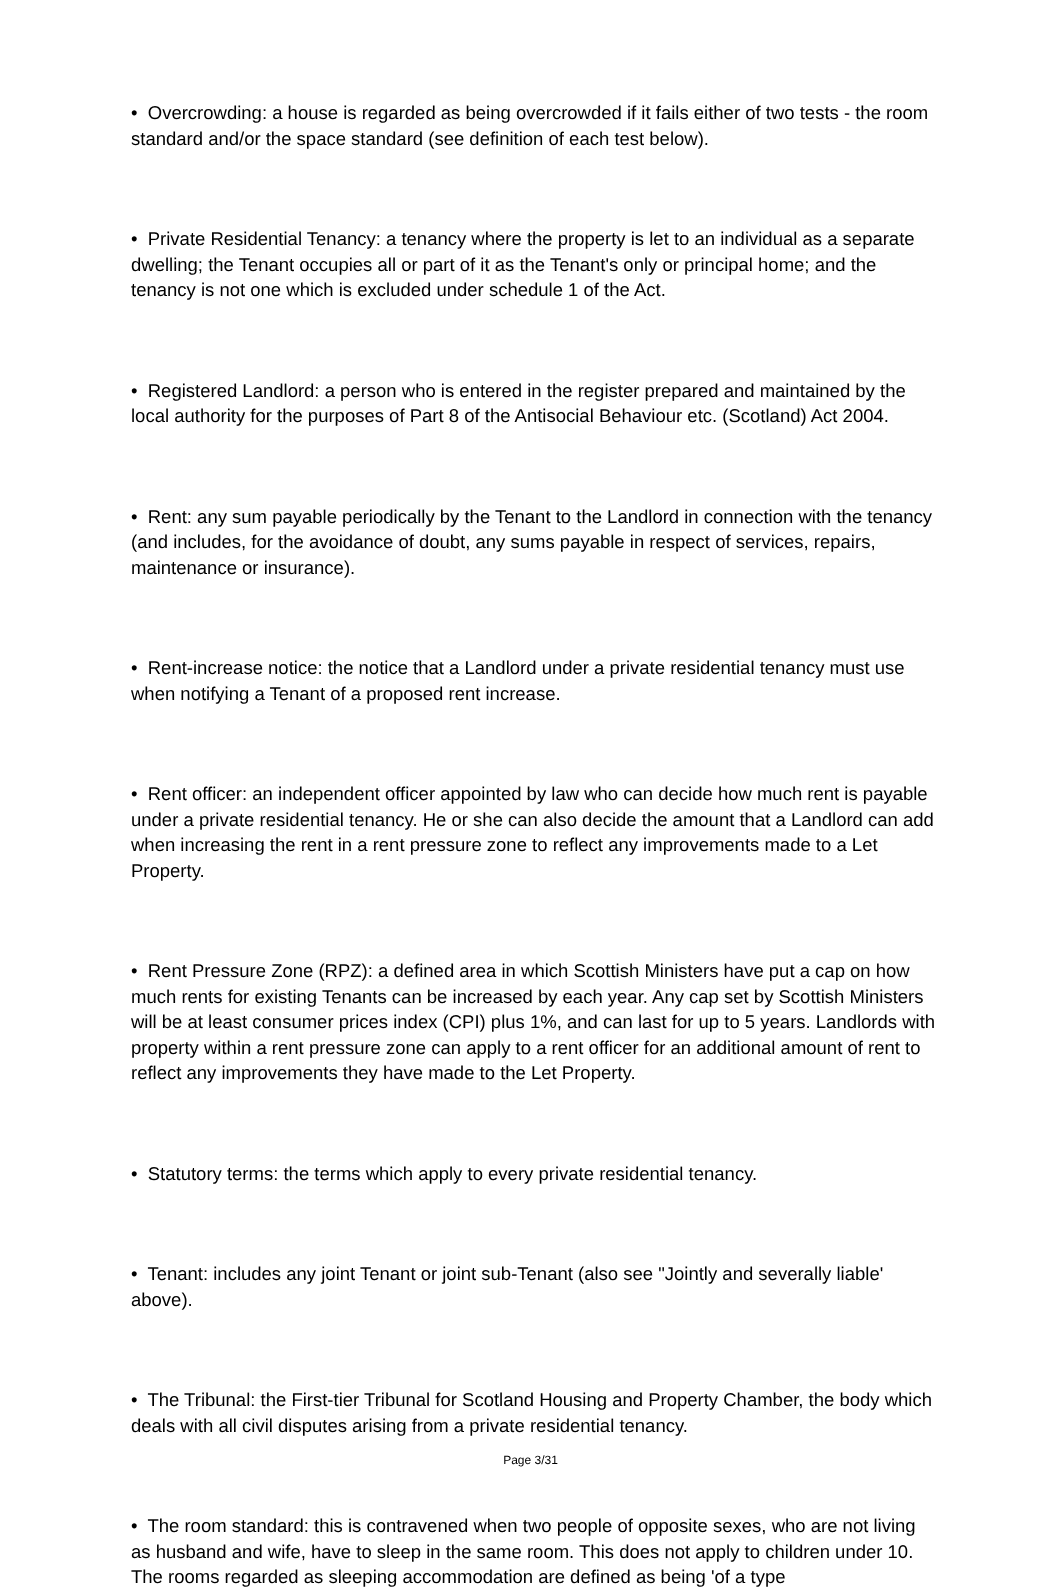• Overcrowding: a house is regarded as being overcrowded if it fails either of two tests - the room standard and/or the space standard (see definition of each test below).
• Private Residential Tenancy: a tenancy where the property is let to an individual as a separate dwelling; the Tenant occupies all or part of it as the Tenant's only or principal home; and the tenancy is not one which is excluded under schedule 1 of the Act.
• Registered Landlord: a person who is entered in the register prepared and maintained by the local authority for the purposes of Part 8 of the Antisocial Behaviour etc. (Scotland) Act 2004.
• Rent: any sum payable periodically by the Tenant to the Landlord in connection with the tenancy (and includes, for the avoidance of doubt, any sums payable in respect of services, repairs, maintenance or insurance).
• Rent-increase notice: the notice that a Landlord under a private residential tenancy must use when notifying a Tenant of a proposed rent increase.
• Rent officer: an independent officer appointed by law who can decide how much rent is payable under a private residential tenancy. He or she can also decide the amount that a Landlord can add when increasing the rent in a rent pressure zone to reflect any improvements made to a Let Property.
• Rent Pressure Zone (RPZ): a defined area in which Scottish Ministers have put a cap on how much rents for existing Tenants can be increased by each year. Any cap set by Scottish Ministers will be at least consumer prices index (CPI) plus 1%, and can last for up to 5 years. Landlords with property within a rent pressure zone can apply to a rent officer for an additional amount of rent to reflect any improvements they have made to the Let Property.
• Statutory terms: the terms which apply to every private residential tenancy.
• Tenant: includes any joint Tenant or joint sub-Tenant (also see "Jointly and severally liable' above).
• The Tribunal: the First-tier Tribunal for Scotland Housing and Property Chamber, the body which deals with all civil disputes arising from a private residential tenancy.
• The room standard: this is contravened when two people of opposite sexes, who are not living as husband and wife, have to sleep in the same room. This does not apply to children under 10. The rooms regarded as sleeping accommodation are defined as being 'of a type
Page 3/31